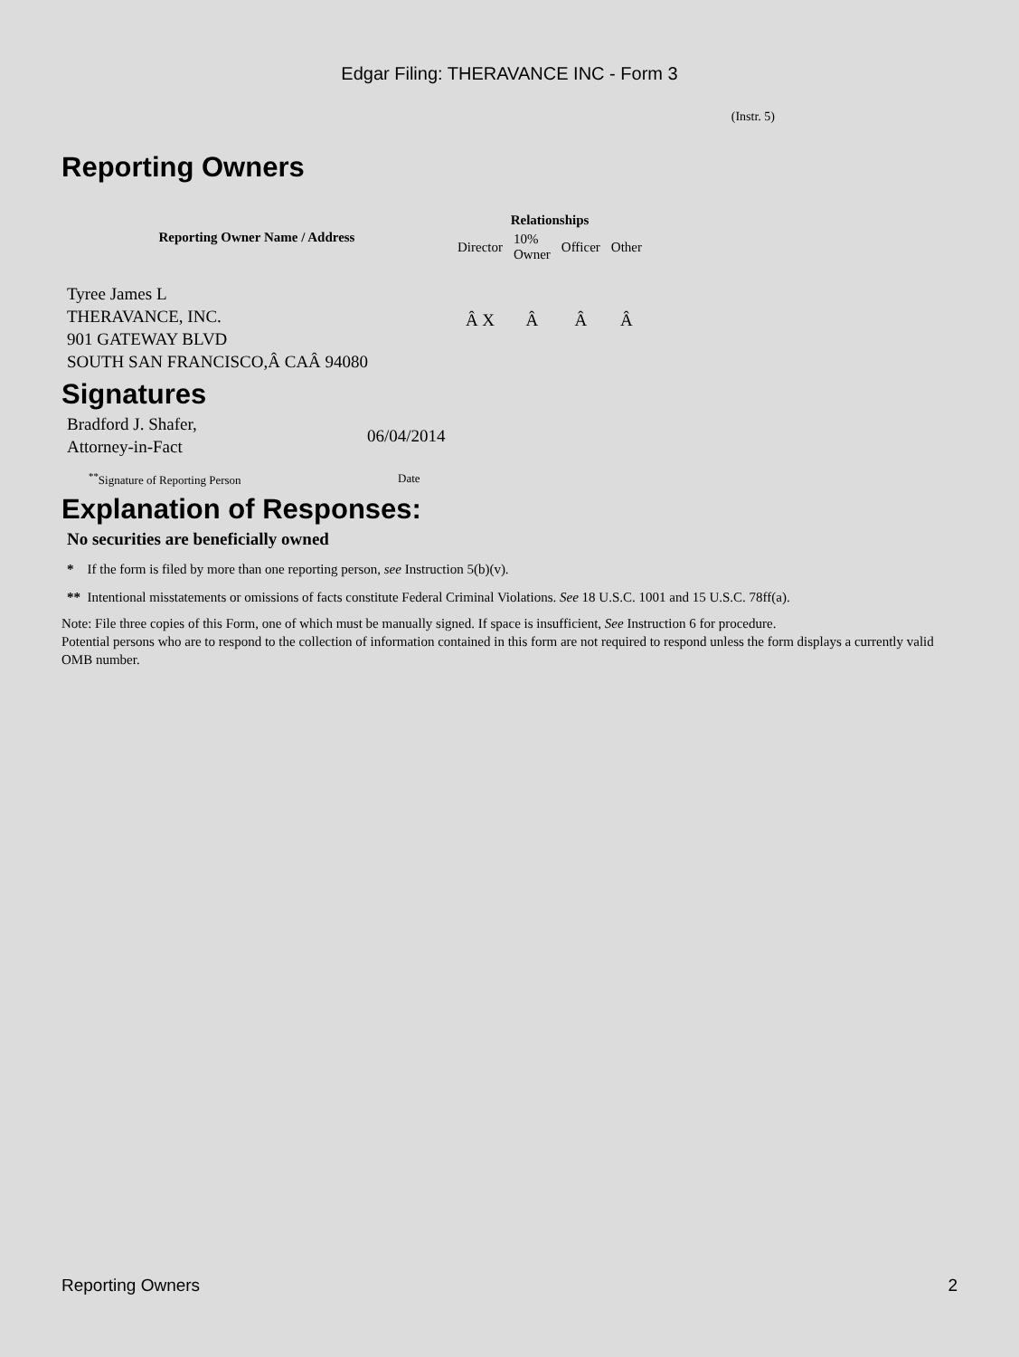Edgar Filing: THERAVANCE INC - Form 3
(Instr. 5)
Reporting Owners
| Reporting Owner Name / Address | Relationships | | | |
| --- | --- | --- | --- | --- |
| | Director | 10% Owner | Officer | Other |
| Tyree James L THERAVANCE, INC. 901 GATEWAY BLVD SOUTH SAN FRANCISCO,Â CAÂ 94080 | Â X | Â | Â | Â |
Signatures
| Bradford J. Shafer, Attorney-in-Fact | 06/04/2014 |
| <sup>**</sup> Signature of Reporting Person | Date |
Explanation of Responses:
No securities are beneficially owned
* If the form is filed by more than one reporting person, see Instruction 5(b)(v).
** Intentional misstatements or omissions of facts constitute Federal Criminal Violations. See 18 U.S.C. 1001 and 15 U.S.C. 78ff(a).
Note: File three copies of this Form, one of which must be manually signed. If space is insufficient, See Instruction 6 for procedure.
Potential persons who are to respond to the collection of information contained in this form are not required to respond unless the form displays a currently valid OMB number.
Reporting Owners 2